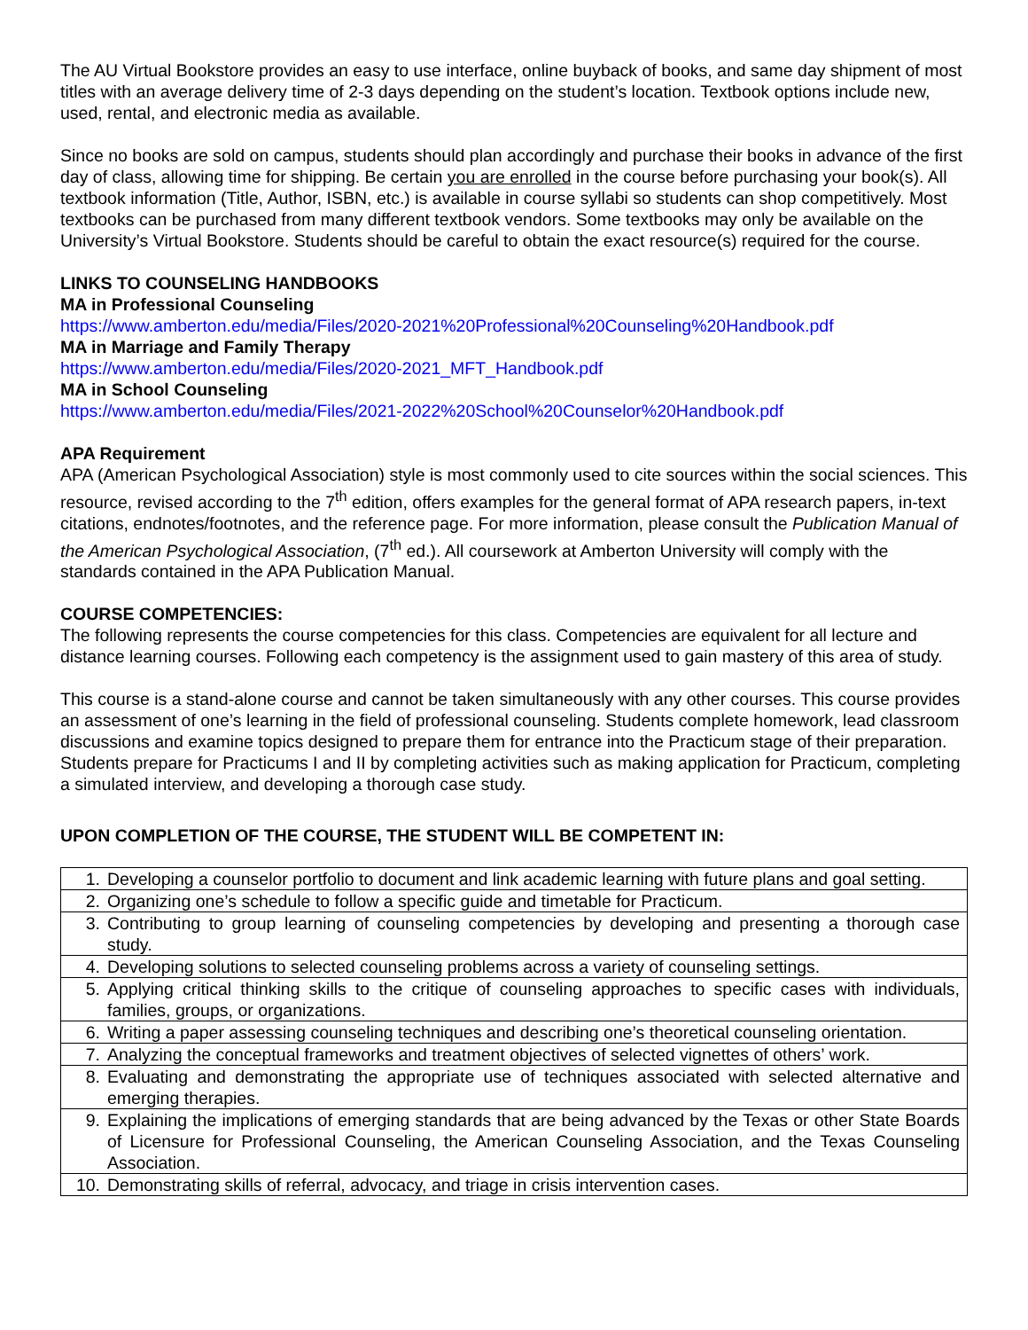The AU Virtual Bookstore provides an easy to use interface, online buyback of books, and same day shipment of most titles with an average delivery time of 2-3 days depending on the student’s location. Textbook options include new, used, rental, and electronic media as available.
Since no books are sold on campus, students should plan accordingly and purchase their books in advance of the first day of class, allowing time for shipping. Be certain you are enrolled in the course before purchasing your book(s). All textbook information (Title, Author, ISBN, etc.) is available in course syllabi so students can shop competitively. Most textbooks can be purchased from many different textbook vendors. Some textbooks may only be available on the University’s Virtual Bookstore. Students should be careful to obtain the exact resource(s) required for the course.
LINKS TO COUNSELING HANDBOOKS
MA in Professional Counseling
https://www.amberton.edu/media/Files/2020-2021%20Professional%20Counseling%20Handbook.pdf
MA in Marriage and Family Therapy
https://www.amberton.edu/media/Files/2020-2021_MFT_Handbook.pdf
MA in School Counseling
https://www.amberton.edu/media/Files/2021-2022%20School%20Counselor%20Handbook.pdf
APA Requirement
APA (American Psychological Association) style is most commonly used to cite sources within the social sciences. This resource, revised according to the 7<sup>th</sup> edition, offers examples for the general format of APA research papers, in-text citations, endnotes/footnotes, and the reference page. For more information, please consult the Publication Manual of the American Psychological Association, (7<sup>th</sup> ed.). All coursework at Amberton University will comply with the standards contained in the APA Publication Manual.
COURSE COMPETENCIES:
The following represents the course competencies for this class. Competencies are equivalent for all lecture and distance learning courses. Following each competency is the assignment used to gain mastery of this area of study.
This course is a stand-alone course and cannot be taken simultaneously with any other courses. This course provides an assessment of one’s learning in the field of professional counseling. Students complete homework, lead classroom discussions and examine topics designed to prepare them for entrance into the Practicum stage of their preparation. Students prepare for Practicums I and II by completing activities such as making application for Practicum, completing a simulated interview, and developing a thorough case study.
UPON COMPLETION OF THE COURSE, THE STUDENT WILL BE COMPETENT IN:
| 1. | Developing a counselor portfolio to document and link academic learning with future plans and goal setting. |
| 2. | Organizing one’s schedule to follow a specific guide and timetable for Practicum. |
| 3. | Contributing to group learning of counseling competencies by developing and presenting a thorough case study. |
| 4. | Developing solutions to selected counseling problems across a variety of counseling settings. |
| 5. | Applying critical thinking skills to the critique of counseling approaches to specific cases with individuals, families, groups, or organizations. |
| 6. | Writing a paper assessing counseling techniques and describing one’s theoretical counseling orientation. |
| 7. | Analyzing the conceptual frameworks and treatment objectives of selected vignettes of others’ work. |
| 8. | Evaluating and demonstrating the appropriate use of techniques associated with selected alternative and emerging therapies. |
| 9. | Explaining the implications of emerging standards that are being advanced by the Texas or other State Boards of Licensure for Professional Counseling, the American Counseling Association, and the Texas Counseling Association. |
| 10. | Demonstrating skills of referral, advocacy, and triage in crisis intervention cases. |